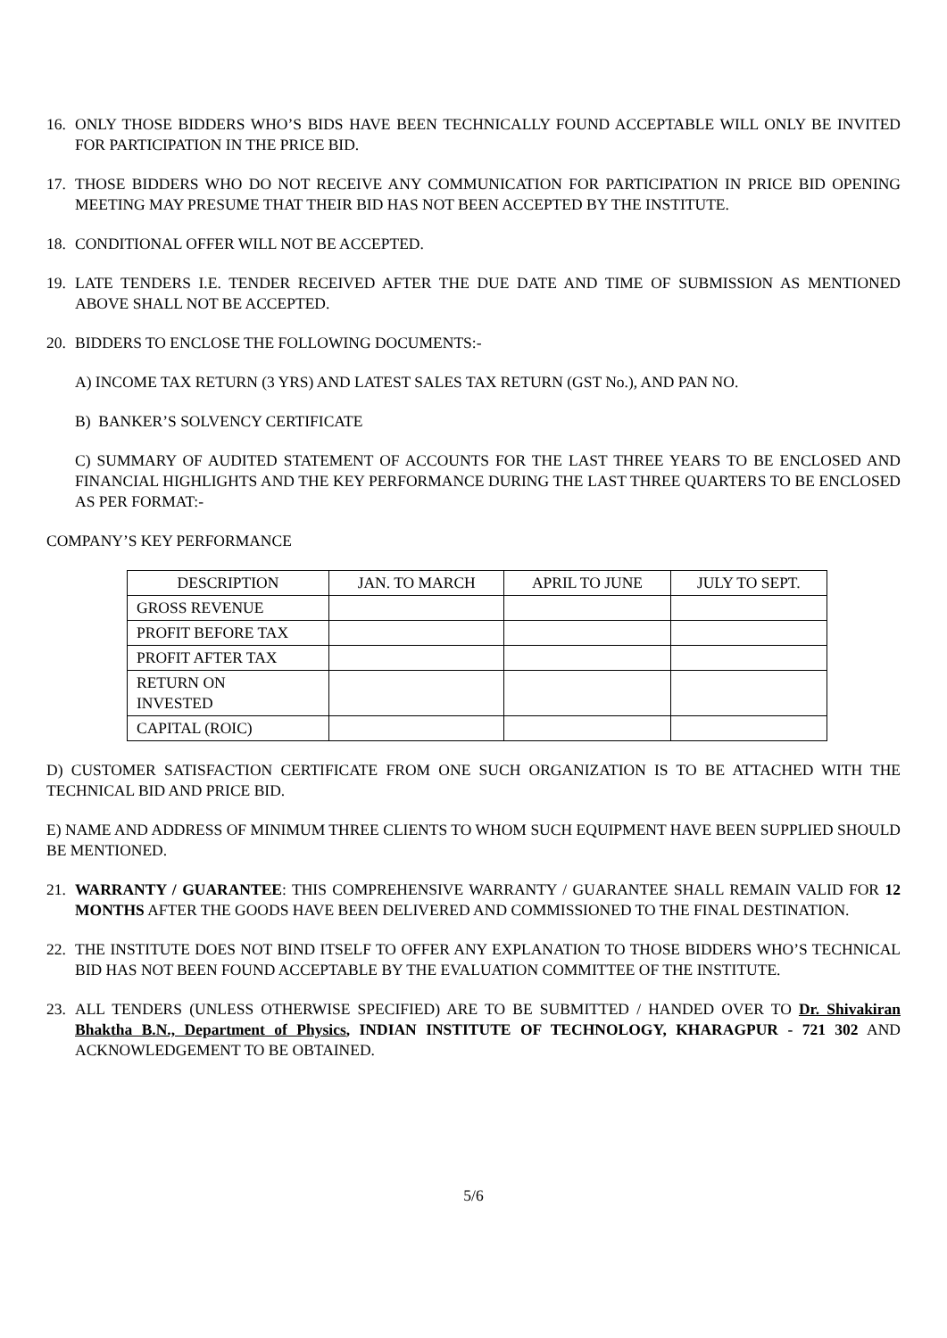16. ONLY THOSE BIDDERS WHO’S BIDS HAVE BEEN TECHNICALLY FOUND ACCEPTABLE WILL ONLY BE INVITED FOR PARTICIPATION IN THE PRICE BID.
17. THOSE BIDDERS WHO DO NOT RECEIVE ANY COMMUNICATION FOR PARTICIPATION IN PRICE BID OPENING MEETING MAY PRESUME THAT THEIR BID HAS NOT BEEN ACCEPTED BY THE INSTITUTE.
18. CONDITIONAL OFFER WILL NOT BE ACCEPTED.
19. LATE TENDERS I.E. TENDER RECEIVED AFTER THE DUE DATE AND TIME OF SUBMISSION AS MENTIONED ABOVE SHALL NOT BE ACCEPTED.
20. BIDDERS TO ENCLOSE THE FOLLOWING DOCUMENTS:-
A) INCOME TAX RETURN (3 YRS) AND LATEST SALES TAX RETURN (GST No.), AND PAN NO.
B) BANKER’S SOLVENCY CERTIFICATE
C) SUMMARY OF AUDITED STATEMENT OF ACCOUNTS FOR THE LAST THREE YEARS TO BE ENCLOSED AND FINANCIAL HIGHLIGHTS AND THE KEY PERFORMANCE DURING THE LAST THREE QUARTERS TO BE ENCLOSED AS PER FORMAT:-
COMPANY’S KEY PERFORMANCE
| DESCRIPTION | JAN. TO MARCH | APRIL TO JUNE | JULY TO SEPT. |
| GROSS REVENUE | | | |
| PROFIT BEFORE TAX | | | |
| PROFIT AFTER TAX | | | |
| RETURN ON INVESTED | | | |
| CAPITAL (ROIC) | | | |
D) CUSTOMER SATISFACTION CERTIFICATE FROM ONE SUCH ORGANIZATION IS TO BE ATTACHED WITH THE TECHNICAL BID AND PRICE BID.
E) NAME AND ADDRESS OF MINIMUM THREE CLIENTS TO WHOM SUCH EQUIPMENT HAVE BEEN SUPPLIED SHOULD BE MENTIONED.
21. WARRANTY / GUARANTEE: THIS COMPREHENSIVE WARRANTY / GUARANTEE SHALL REMAIN VALID FOR 12 MONTHS AFTER THE GOODS HAVE BEEN DELIVERED AND COMMISSIONED TO THE FINAL DESTINATION.
22. THE INSTITUTE DOES NOT BIND ITSELF TO OFFER ANY EXPLANATION TO THOSE BIDDERS WHO’S TECHNICAL BID HAS NOT BEEN FOUND ACCEPTABLE BY THE EVALUATION COMMITTEE OF THE INSTITUTE.
23. ALL TENDERS (UNLESS OTHERWISE SPECIFIED) ARE TO BE SUBMITTED / HANDED OVER TO Dr. Shivakiran Bhaktha B.N., Department of Physics, INDIAN INSTITUTE OF TECHNOLOGY, KHARAGPUR - 721 302 AND ACKNOWLEDGEMENT TO BE OBTAINED.
5/6